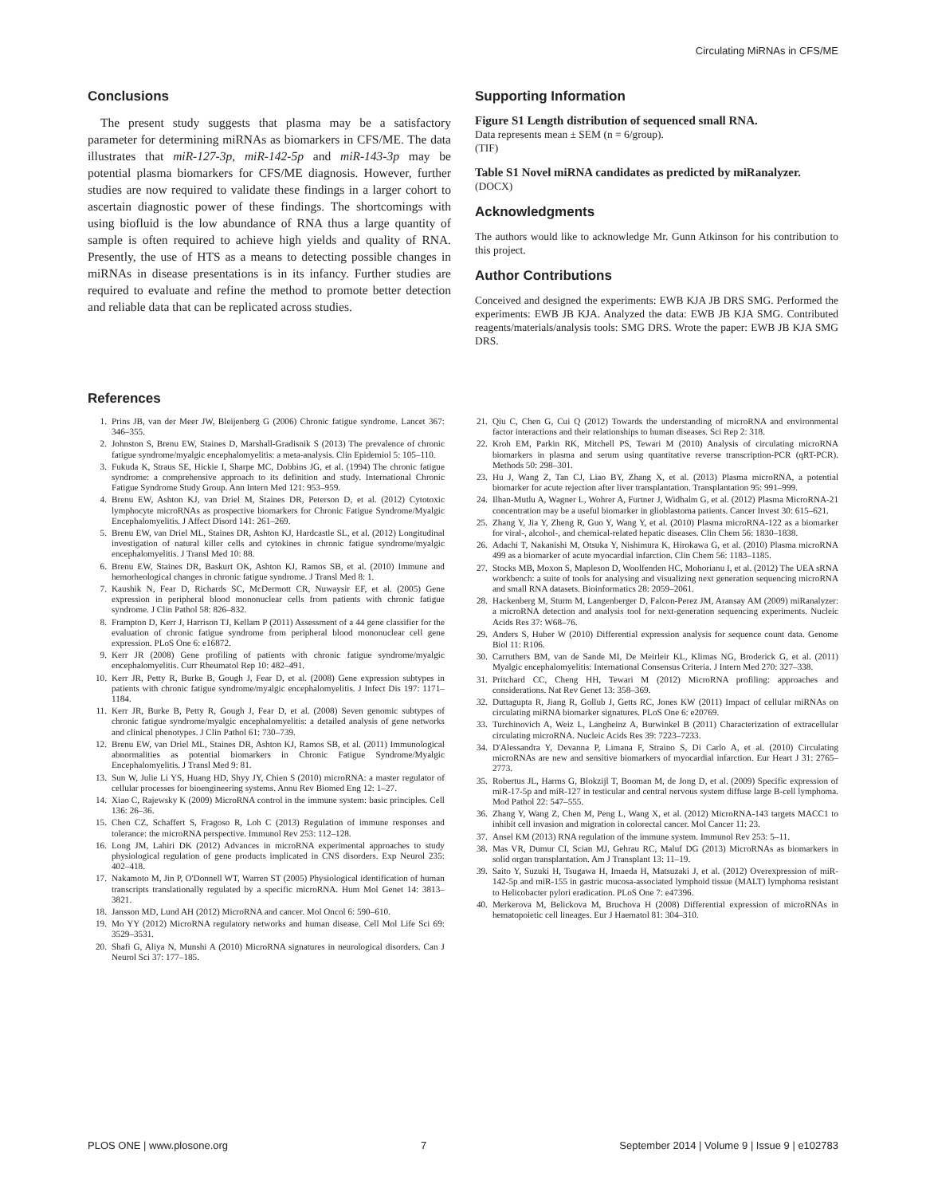Circulating MiRNAs in CFS/ME
Conclusions
The present study suggests that plasma may be a satisfactory parameter for determining miRNAs as biomarkers in CFS/ME. The data illustrates that miR-127-3p, miR-142-5p and miR-143-3p may be potential plasma biomarkers for CFS/ME diagnosis. However, further studies are now required to validate these findings in a larger cohort to ascertain diagnostic power of these findings. The shortcomings with using biofluid is the low abundance of RNA thus a large quantity of sample is often required to achieve high yields and quality of RNA. Presently, the use of HTS as a means to detecting possible changes in miRNAs in disease presentations is in its infancy. Further studies are required to evaluate and refine the method to promote better detection and reliable data that can be replicated across studies.
Supporting Information
Figure S1 Length distribution of sequenced small RNA.
Data represents mean ± SEM (n = 6/group).
(TIF)
Table S1 Novel miRNA candidates as predicted by miRanalyzer.
(DOCX)
Acknowledgments
The authors would like to acknowledge Mr. Gunn Atkinson for his contribution to this project.
Author Contributions
Conceived and designed the experiments: EWB KJA JB DRS SMG. Performed the experiments: EWB JB KJA. Analyzed the data: EWB JB KJA SMG. Contributed reagents/materials/analysis tools: SMG DRS. Wrote the paper: EWB JB KJA SMG DRS.
References
1. Prins JB, van der Meer JW, Bleijenberg G (2006) Chronic fatigue syndrome. Lancet 367: 346–355.
2. Johnston S, Brenu EW, Staines D, Marshall-Gradisnik S (2013) The prevalence of chronic fatigue syndrome/myalgic encephalomyelitis: a meta-analysis. Clin Epidemiol 5: 105–110.
3. Fukuda K, Straus SE, Hickie I, Sharpe MC, Dobbins JG, et al. (1994) The chronic fatigue syndrome: a comprehensive approach to its definition and study. International Chronic Fatigue Syndrome Study Group. Ann Intern Med 121: 953–959.
4. Brenu EW, Ashton KJ, van Driel M, Staines DR, Peterson D, et al. (2012) Cytotoxic lymphocyte microRNAs as prospective biomarkers for Chronic Fatigue Syndrome/Myalgic Encephalomyelitis. J Affect Disord 141: 261–269.
5. Brenu EW, van Driel ML, Staines DR, Ashton KJ, Hardcastle SL, et al. (2012) Longitudinal investigation of natural killer cells and cytokines in chronic fatigue syndrome/myalgic encephalomyelitis. J Transl Med 10: 88.
6. Brenu EW, Staines DR, Baskurt OK, Ashton KJ, Ramos SB, et al. (2010) Immune and hemorheological changes in chronic fatigue syndrome. J Transl Med 8: 1.
7. Kaushik N, Fear D, Richards SC, McDermott CR, Nuwaysir EF, et al. (2005) Gene expression in peripheral blood mononuclear cells from patients with chronic fatigue syndrome. J Clin Pathol 58: 826–832.
8. Frampton D, Kerr J, Harrison TJ, Kellam P (2011) Assessment of a 44 gene classifier for the evaluation of chronic fatigue syndrome from peripheral blood mononuclear cell gene expression. PLoS One 6: e16872.
9. Kerr JR (2008) Gene profiling of patients with chronic fatigue syndrome/myalgic encephalomyelitis. Curr Rheumatol Rep 10: 482–491.
10. Kerr JR, Petty R, Burke B, Gough J, Fear D, et al. (2008) Gene expression subtypes in patients with chronic fatigue syndrome/myalgic encephalomyelitis. J Infect Dis 197: 1171–1184.
11. Kerr JR, Burke B, Petty R, Gough J, Fear D, et al. (2008) Seven genomic subtypes of chronic fatigue syndrome/myalgic encephalomyelitis: a detailed analysis of gene networks and clinical phenotypes. J Clin Pathol 61: 730–739.
12. Brenu EW, van Driel ML, Staines DR, Ashton KJ, Ramos SB, et al. (2011) Immunological abnormalities as potential biomarkers in Chronic Fatigue Syndrome/Myalgic Encephalomyelitis. J Transl Med 9: 81.
13. Sun W, Julie Li YS, Huang HD, Shyy JY, Chien S (2010) microRNA: a master regulator of cellular processes for bioengineering systems. Annu Rev Biomed Eng 12: 1–27.
14. Xiao C, Rajewsky K (2009) MicroRNA control in the immune system: basic principles. Cell 136: 26–36.
15. Chen CZ, Schaffert S, Fragoso R, Loh C (2013) Regulation of immune responses and tolerance: the microRNA perspective. Immunol Rev 253: 112–128.
16. Long JM, Lahiri DK (2012) Advances in microRNA experimental approaches to study physiological regulation of gene products implicated in CNS disorders. Exp Neurol 235: 402–418.
17. Nakamoto M, Jin P, O'Donnell WT, Warren ST (2005) Physiological identification of human transcripts translationally regulated by a specific microRNA. Hum Mol Genet 14: 3813–3821.
18. Jansson MD, Lund AH (2012) MicroRNA and cancer. Mol Oncol 6: 590–610.
19. Mo YY (2012) MicroRNA regulatory networks and human disease. Cell Mol Life Sci 69: 3529–3531.
20. Shafi G, Aliya N, Munshi A (2010) MicroRNA signatures in neurological disorders. Can J Neurol Sci 37: 177–185.
21. Qiu C, Chen G, Cui Q (2012) Towards the understanding of microRNA and environmental factor interactions and their relationships to human diseases. Sci Rep 2: 318.
22. Kroh EM, Parkin RK, Mitchell PS, Tewari M (2010) Analysis of circulating microRNA biomarkers in plasma and serum using quantitative reverse transcription-PCR (qRT-PCR). Methods 50: 298–301.
23. Hu J, Wang Z, Tan CJ, Liao BY, Zhang X, et al. (2013) Plasma microRNA, a potential biomarker for acute rejection after liver transplantation. Transplantation 95: 991–999.
24. Ilhan-Mutlu A, Wagner L, Wohrer A, Furtner J, Widhalm G, et al. (2012) Plasma MicroRNA-21 concentration may be a useful biomarker in glioblastoma patients. Cancer Invest 30: 615–621.
25. Zhang Y, Jia Y, Zheng R, Guo Y, Wang Y, et al. (2010) Plasma microRNA-122 as a biomarker for viral-, alcohol-, and chemical-related hepatic diseases. Clin Chem 56: 1830–1838.
26. Adachi T, Nakanishi M, Otsuka Y, Nishimura K, Hirokawa G, et al. (2010) Plasma microRNA 499 as a biomarker of acute myocardial infarction. Clin Chem 56: 1183–1185.
27. Stocks MB, Moxon S, Mapleson D, Woolfenden HC, Mohorianu I, et al. (2012) The UEA sRNA workbench: a suite of tools for analysing and visualizing next generation sequencing microRNA and small RNA datasets. Bioinformatics 28: 2059–2061.
28. Hackenberg M, Sturm M, Langenberger D, Falcon-Perez JM, Aransay AM (2009) miRanalyzer: a microRNA detection and analysis tool for next-generation sequencing experiments. Nucleic Acids Res 37: W68–76.
29. Anders S, Huber W (2010) Differential expression analysis for sequence count data. Genome Biol 11: R106.
30. Carruthers BM, van de Sande MI, De Meirleir KL, Klimas NG, Broderick G, et al. (2011) Myalgic encephalomyelitis: International Consensus Criteria. J Intern Med 270: 327–338.
31. Pritchard CC, Cheng HH, Tewari M (2012) MicroRNA profiling: approaches and considerations. Nat Rev Genet 13: 358–369.
32. Duttagupta R, Jiang R, Gollub J, Getts RC, Jones KW (2011) Impact of cellular miRNAs on circulating miRNA biomarker signatures. PLoS One 6: e20769.
33. Turchinovich A, Weiz L, Langheinz A, Burwinkel B (2011) Characterization of extracellular circulating microRNA. Nucleic Acids Res 39: 7223–7233.
34. D'Alessandra Y, Devanna P, Limana F, Straino S, Di Carlo A, et al. (2010) Circulating microRNAs are new and sensitive biomarkers of myocardial infarction. Eur Heart J 31: 2765–2773.
35. Robertus JL, Harms G, Blokzijl T, Booman M, de Jong D, et al. (2009) Specific expression of miR-17-5p and miR-127 in testicular and central nervous system diffuse large B-cell lymphoma. Mod Pathol 22: 547–555.
36. Zhang Y, Wang Z, Chen M, Peng L, Wang X, et al. (2012) MicroRNA-143 targets MACC1 to inhibit cell invasion and migration in colorectal cancer. Mol Cancer 11: 23.
37. Ansel KM (2013) RNA regulation of the immune system. Immunol Rev 253: 5–11.
38. Mas VR, Dumur CI, Scian MJ, Gehrau RC, Maluf DG (2013) MicroRNAs as biomarkers in solid organ transplantation. Am J Transplant 13: 11–19.
39. Saito Y, Suzuki H, Tsugawa H, Imaeda H, Matsuzaki J, et al. (2012) Overexpression of miR-142-5p and miR-155 in gastric mucosa-associated lymphoid tissue (MALT) lymphoma resistant to Helicobacter pylori eradication. PLoS One 7: e47396.
40. Merkerova M, Belickova M, Bruchova H (2008) Differential expression of microRNAs in hematopoietic cell lineages. Eur J Haematol 81: 304–310.
PLOS ONE | www.plosone.org 7 September 2014 | Volume 9 | Issue 9 | e102783